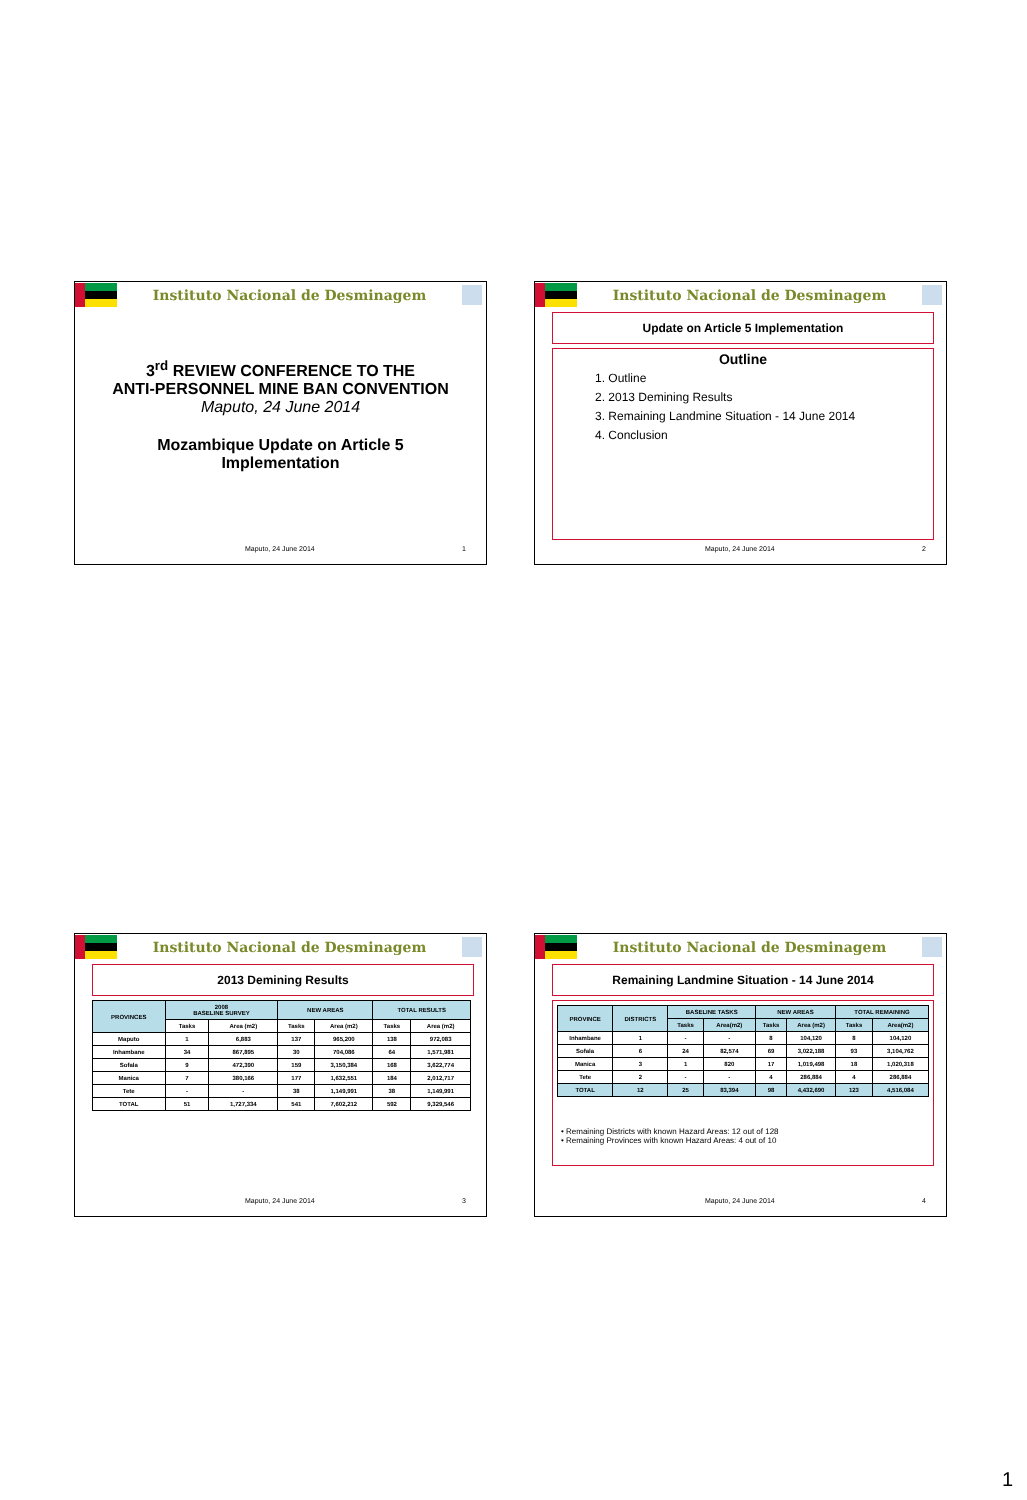Instituto Nacional de Desminagem
3<sup>rd</sup> REVIEW CONFERENCE TO THE
ANTI-PERSONNEL MINE BAN CONVENTION
Maputo, 24 June 2014
Mozambique Update on Article 5
Implementation
Maputo, 24 June 2014 1
Instituto Nacional de Desminagem
Update on Article 5 Implementation
Outline
1. Outline
2. 2013 Demining Results
3. Remaining Landmine Situation - 14 June 2014
4. Conclusion
Maputo, 24 June 2014 2
Instituto Nacional de Desminagem
2013 Demining Results
| PROVINCES | 2008 BASELINE SURVEY | | NEW AREAS | | TOTAL RESULTS | |
| --- | --- | --- | --- | --- | --- | --- |
| | Tasks | Area (m2) | Tasks | Area (m2) | Tasks | Area (m2) |
| Maputo | 1 | 6,883 | 137 | 965,200 | 138 | 972,083 |
| Inhambane | 34 | 867,895 | 30 | 704,086 | 64 | 1,571,981 |
| Sofala | 9 | 472,390 | 159 | 3,150,384 | 168 | 3,622,774 |
| Manica | 7 | 380,166 | 177 | 1,632,551 | 184 | 2,012,717 |
| Tete | - | - | 38 | 1,149,991 | 38 | 1,149,991 |
| TOTAL | 51 | 1,727,334 | 541 | 7,602,212 | 592 | 9,329,546 |
Maputo, 24 June 2014 3
Instituto Nacional de Desminagem
Remaining Landmine Situation - 14 June 2014
| PROVINCE | DISTRICTS | BASELINE TASKS | | NEW AREAS | | TOTAL REMAINING | |
| --- | --- | --- | --- | --- | --- | --- | --- |
| | | Tasks | Area(m2) | Tasks | Area (m2) | Tasks | Area(m2) |
| Inhambane | 1 | - | - | 8 | 104,120 | 8 | 104,120 |
| Sofala | 6 | 24 | 82,574 | 69 | 3,022,188 | 93 | 3,104,762 |
| Manica | 3 | 1 | 820 | 17 | 1,019,498 | 18 | 1,020,318 |
| Tete | 2 | - | - | 4 | 286,884 | 4 | 286,884 |
| TOTAL | 12 | 25 | 83,394 | 98 | 4,432,690 | 123 | 4,516,084 |
• Remaining Districts with known Hazard Areas: 12 out of 128
• Remaining Provinces with known Hazard Areas: 4 out of 10
Maputo, 24 June 2014 4
1